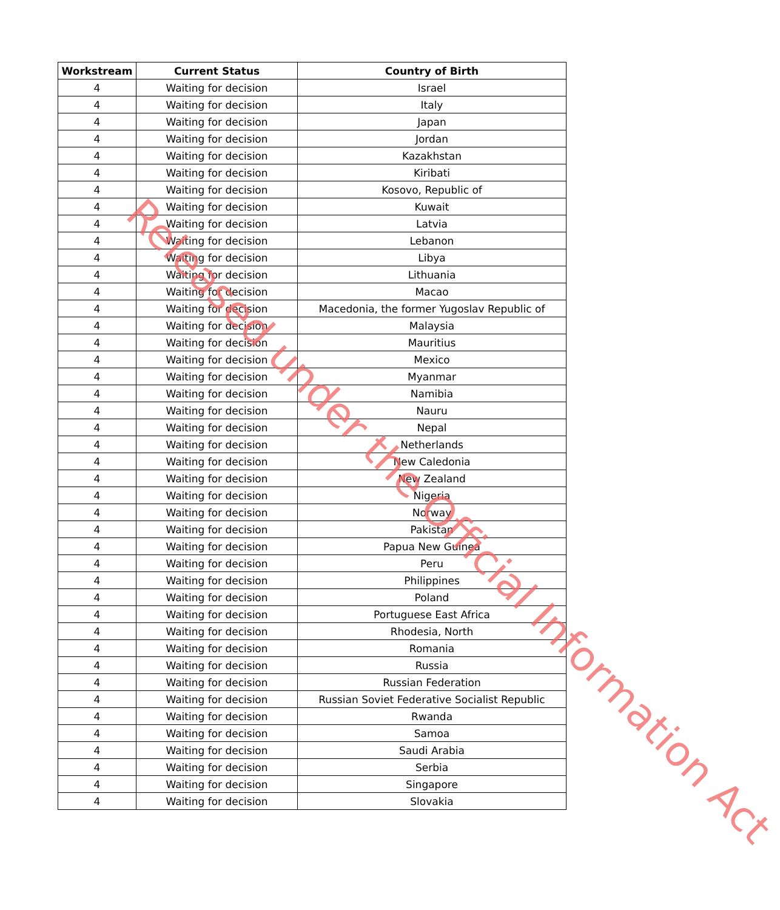| Workstream | Current Status | Country of Birth |
| --- | --- | --- |
| 4 | Waiting for decision | Israel |
| 4 | Waiting for decision | Italy |
| 4 | Waiting for decision | Japan |
| 4 | Waiting for decision | Jordan |
| 4 | Waiting for decision | Kazakhstan |
| 4 | Waiting for decision | Kiribati |
| 4 | Waiting for decision | Kosovo, Republic of |
| 4 | Waiting for decision | Kuwait |
| 4 | Waiting for decision | Latvia |
| 4 | Waiting for decision | Lebanon |
| 4 | Waiting for decision | Libya |
| 4 | Waiting for decision | Lithuania |
| 4 | Waiting for decision | Macao |
| 4 | Waiting for decision | Macedonia, the former Yugoslav Republic of |
| 4 | Waiting for decision | Malaysia |
| 4 | Waiting for decision | Mauritius |
| 4 | Waiting for decision | Mexico |
| 4 | Waiting for decision | Myanmar |
| 4 | Waiting for decision | Namibia |
| 4 | Waiting for decision | Nauru |
| 4 | Waiting for decision | Nepal |
| 4 | Waiting for decision | Netherlands |
| 4 | Waiting for decision | New Caledonia |
| 4 | Waiting for decision | New Zealand |
| 4 | Waiting for decision | Nigeria |
| 4 | Waiting for decision | Norway |
| 4 | Waiting for decision | Pakistan |
| 4 | Waiting for decision | Papua New Guinea |
| 4 | Waiting for decision | Peru |
| 4 | Waiting for decision | Philippines |
| 4 | Waiting for decision | Poland |
| 4 | Waiting for decision | Portuguese East Africa |
| 4 | Waiting for decision | Rhodesia, North |
| 4 | Waiting for decision | Romania |
| 4 | Waiting for decision | Russia |
| 4 | Waiting for decision | Russian Federation |
| 4 | Waiting for decision | Russian Soviet Federative Socialist Republic |
| 4 | Waiting for decision | Rwanda |
| 4 | Waiting for decision | Samoa |
| 4 | Waiting for decision | Saudi Arabia |
| 4 | Waiting for decision | Serbia |
| 4 | Waiting for decision | Singapore |
| 4 | Waiting for decision | Slovakia |
Released under the Official Information Act